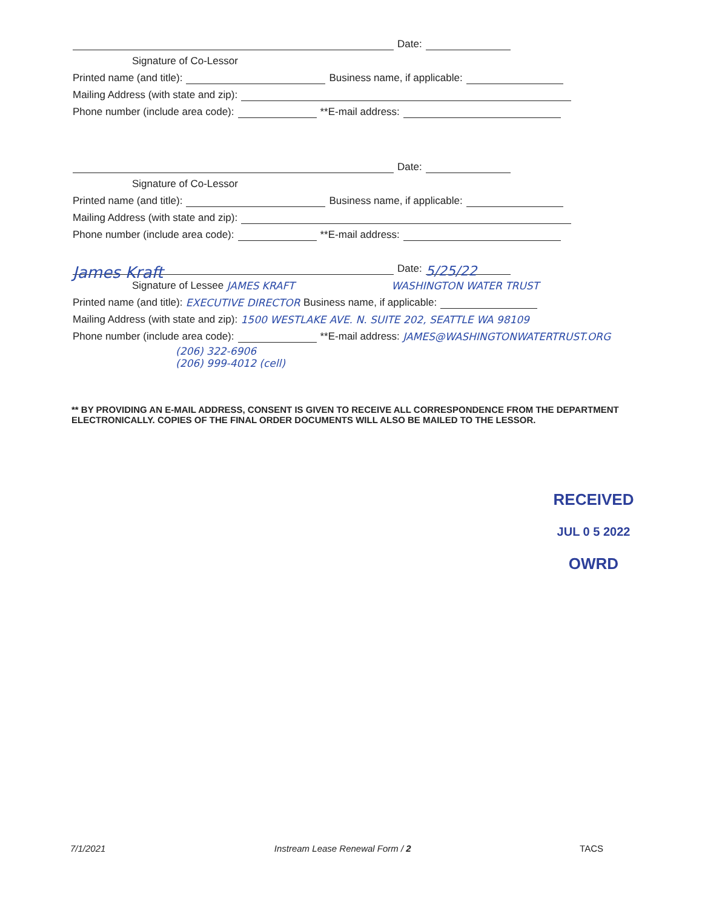Date:
Signature of Co-Lessor
Printed name (and title): Business name, if applicable:
Mailing Address (with state and zip):
Phone number (include area code): **E-mail address:
Date:
Signature of Co-Lessor
Printed name (and title): Business name, if applicable:
Mailing Address (with state and zip):
Phone number (include area code): **E-mail address:
James Kraft Date: 5/25/22
Signature of Lessee JAMES KRAFT WASHINGTON WATER TRUST
Printed name (and title): EXECUTIVE DIRECTOR Business name, if applicable:
Mailing Address (with state and zip): 1500 WESTLAKE AVE. N. SUITE 202, SEATTLE WA 98109
Phone number (include area code): **E-mail address: JAMES@WASHINGTONWATERTRUST.ORG
(206) 322-6906
(206) 999-4012 (cell)
** BY PROVIDING AN E-MAIL ADDRESS, CONSENT IS GIVEN TO RECEIVE ALL CORRESPONDENCE FROM THE DEPARTMENT ELECTRONICALLY. COPIES OF THE FINAL ORDER DOCUMENTS WILL ALSO BE MAILED TO THE LESSOR.
RECEIVED
JUL 0 5 2022
OWRD
7/1/2021 Instream Lease Renewal Form / 2 TACS